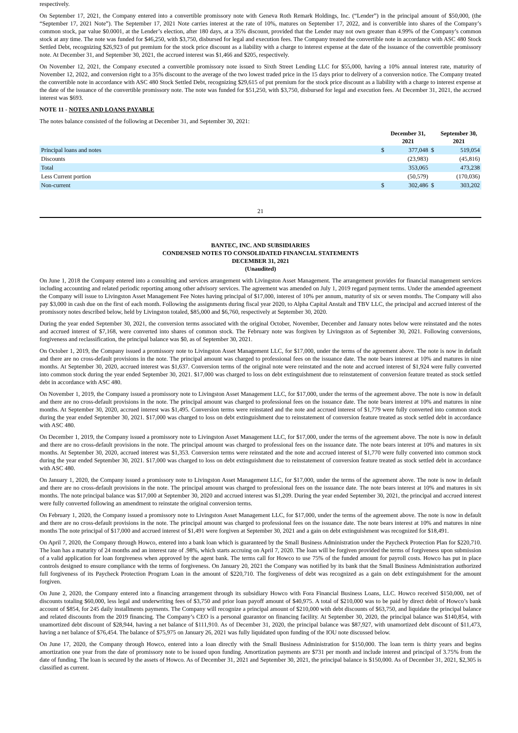respectively.
On September 17, 2021, the Company entered into a convertible promissory note with Geneva Roth Remark Holdings, Inc. (“Lender”) in the principal amount of $50,000, (the “September 17, 2021 Note”). The September 17, 2021 Note carries interest at the rate of 10%, matures on September 17, 2022, and is convertible into shares of the Company’s common stock, par value $0.0001, at the Lender’s election, after 180 days, at a 35% discount, provided that the Lender may not own greater than 4.99% of the Company’s common stock at any time. The note was funded for $46,250, with $3,750, disbursed for legal and execution fees. The Company treated the convertible note in accordance with ASC 480 Stock Settled Debt, recognizing $26,923 of put premium for the stock price discount as a liability with a charge to interest expense at the date of the issuance of the convertible promissory note. At December 31, and September 30, 2021, the accrued interest was $1,466 and $205, respectively.
On November 12, 2021, the Company executed a convertible promissory note issued to Sixth Street Lending LLC for $55,000, having a 10% annual interest rate, maturity of November 12, 2022, and conversion right to a 35% discount to the average of the two lowest traded price in the 15 days prior to delivery of a conversion notice. The Company treated the convertible note in accordance with ASC 480 Stock Settled Debt, recognizing $29,615 of put premium for the stock price discount as a liability with a charge to interest expense at the date of the issuance of the convertible promissory note. The note was funded for $51,250, with $3,750, disbursed for legal and execution fees. At December 31, 2021, the accrued interest was $693.
NOTE 11 - NOTES AND LOANS PAYABLE
The notes balance consisted of the following at December 31, and September 30, 2021:
| | | December 31, 2021 | | September 30, 2021 |
| --- | --- | --- | --- | --- |
| Principal loans and notes | $ | 377,048 | $ | 519,054 |
| Discounts | | (23,983) | | (45,816) |
| Total | | 353,065 | | 473,238 |
| Less Current portion | | (50,579) | | (170,036) |
| Non-current | $ | 302,486 | $ | 303,202 |
21
BANTEC, INC. AND SUBSIDIARIES
CONDENSED NOTES TO CONSOLIDATED FINANCIAL STATEMENTS
DECEMBER 31, 2021
(Unaudited)
On June 1, 2018 the Company entered into a consulting and services arrangement with Livingston Asset Management. The arrangement provides for financial management services including accounting and related periodic reporting among other advisory services. The agreement was amended on July 1, 2019 regard payment terms. Under the amended agreement the Company will issue to Livingston Asset Management Fee Notes having principal of $17,000, interest of 10% per annum, maturity of six or seven months. The Company will also pay $3,000 in cash due on the first of each month. Following the assignments during fiscal year 2020, to Alpha Capital Anstalt and TBV LLC, the principal and accrued interest of the promissory notes described below, held by Livingston totaled, $85,000 and $6,760, respectively at September 30, 2020.
During the year ended September 30, 2021, the conversion terms associated with the original October, November, December and January notes below were reinstated and the notes and accrued interest of $7,168, were converted into shares of common stock. The February note was forgiven by Livingston as of September 30, 2021. Following conversions, forgiveness and reclassification, the principal balance was $0, as of September 30, 2021.
On October 1, 2019, the Company issued a promissory note to Livingston Asset Management LLC, for $17,000, under the terms of the agreement above. The note is now in default and there are no cross-default provisions in the note. The principal amount was charged to professional fees on the issuance date. The note bears interest at 10% and matures in nine months. At September 30, 2020, accrued interest was $1,637. Conversion terms of the original note were reinstated and the note and accrued interest of $1,924 were fully converted into common stock during the year ended September 30, 2021. $17,000 was charged to loss on debt extinguishment due to reinstatement of conversion feature treated as stock settled debt in accordance with ASC 480.
On November 1, 2019, the Company issued a promissory note to Livingston Asset Management LLC, for $17,000, under the terms of the agreement above. The note is now in default and there are no cross-default provisions in the note. The principal amount was charged to professional fees on the issuance date. The note bears interest at 10% and matures in nine months. At September 30, 2020, accrued interest was $1,495. Conversion terms were reinstated and the note and accrued interest of $1,779 were fully converted into common stock during the year ended September 30, 2021. $17,000 was charged to loss on debt extinguishment due to reinstatement of conversion feature treated as stock settled debt in accordance with ASC 480.
On December 1, 2019, the Company issued a promissory note to Livingston Asset Management LLC, for $17,000, under the terms of the agreement above. The note is now in default and there are no cross-default provisions in the note. The principal amount was charged to professional fees on the issuance date. The note bears interest at 10% and matures in six months. At September 30, 2020, accrued interest was $1,353. Conversion terms were reinstated and the note and accrued interest of $1,770 were fully converted into common stock during the year ended September 30, 2021. $17,000 was charged to loss on debt extinguishment due to reinstatement of conversion feature treated as stock settled debt in accordance with ASC 480.
On January 1, 2020, the Company issued a promissory note to Livingston Asset Management LLC, for $17,000, under the terms of the agreement above. The note is now in default and there are no cross-default provisions in the note. The principal amount was charged to professional fees on the issuance date. The note bears interest at 10% and matures in six months. The note principal balance was $17,000 at September 30, 2020 and accrued interest was $1,209. During the year ended September 30, 2021, the principal and accrued interest were fully converted following an amendment to reinstate the original conversion terms.
On February 1, 2020, the Company issued a promissory note to Livingston Asset Management LLC, for $17,000, under the terms of the agreement above. The note is now in default and there are no cross-default provisions in the note. The principal amount was charged to professional fees on the issuance date. The note bears interest at 10% and matures in nine months The note principal of $17,000 and accrued interest of $1,491 were forgiven at September 30, 2021 and a gain on debt extinguishment was recognized for $18,491.
On April 7, 2020, the Company through Howco, entered into a bank loan which is guaranteed by the Small Business Administration under the Paycheck Protection Plan for $220,710. The loan has a maturity of 24 months and an interest rate of .98%, which starts accruing on April 7, 2020. The loan will be forgiven provided the terms of forgiveness upon submission of a valid application for loan forgiveness when approved by the agent bank. The terms call for Howco to use 75% of the funded amount for payroll costs. Howco has put in place controls designed to ensure compliance with the terms of forgiveness. On January 20, 2021 the Company was notified by its bank that the Small Business Administration authorized full forgiveness of its Paycheck Protection Program Loan in the amount of $220,710. The forgiveness of debt was recognized as a gain on debt extinguishment for the amount forgiven.
On June 2, 2020, the Company entered into a financing arrangement through its subsidiary Howco with Fora Financial Business Loans, LLC. Howco received $150,000, net of discounts totaling $60,000, less legal and underwriting fees of $3,750 and prior loan payoff amount of $40,975. A total of $210,000 was to be paid by direct debit of Howco’s bank account of $854, for 245 daily installments payments. The Company will recognize a principal amount of $210,000 with debt discounts of $63,750, and liquidate the principal balance and related discounts from the 2019 financing. The Company’s CEO is a personal guarantor on financing facility. At September 30, 2020, the principal balance was $140,854, with unamortized debt discount of $28,944, having a net balance of $111,910. As of December 31, 2020, the principal balance was $87,927, with unamortized debt discount of $11,473, having a net balance of $76,454. The balance of $75,975 on January 26, 2021 was fully liquidated upon funding of the IOU note discussed below.
On June 17, 2020, the Company through Howco, entered into a loan directly with the Small Business Administration for $150,000. The loan term is thirty years and begins amortization one year from the date of promissory note to be issued upon funding. Amortization payments are $731 per month and include interest and principal of 3.75% from the date of funding. The loan is secured by the assets of Howco. As of December 31, 2021 and September 30, 2021, the principal balance is $150,000. As of December 31, 2021, $2,305 is classified as current.